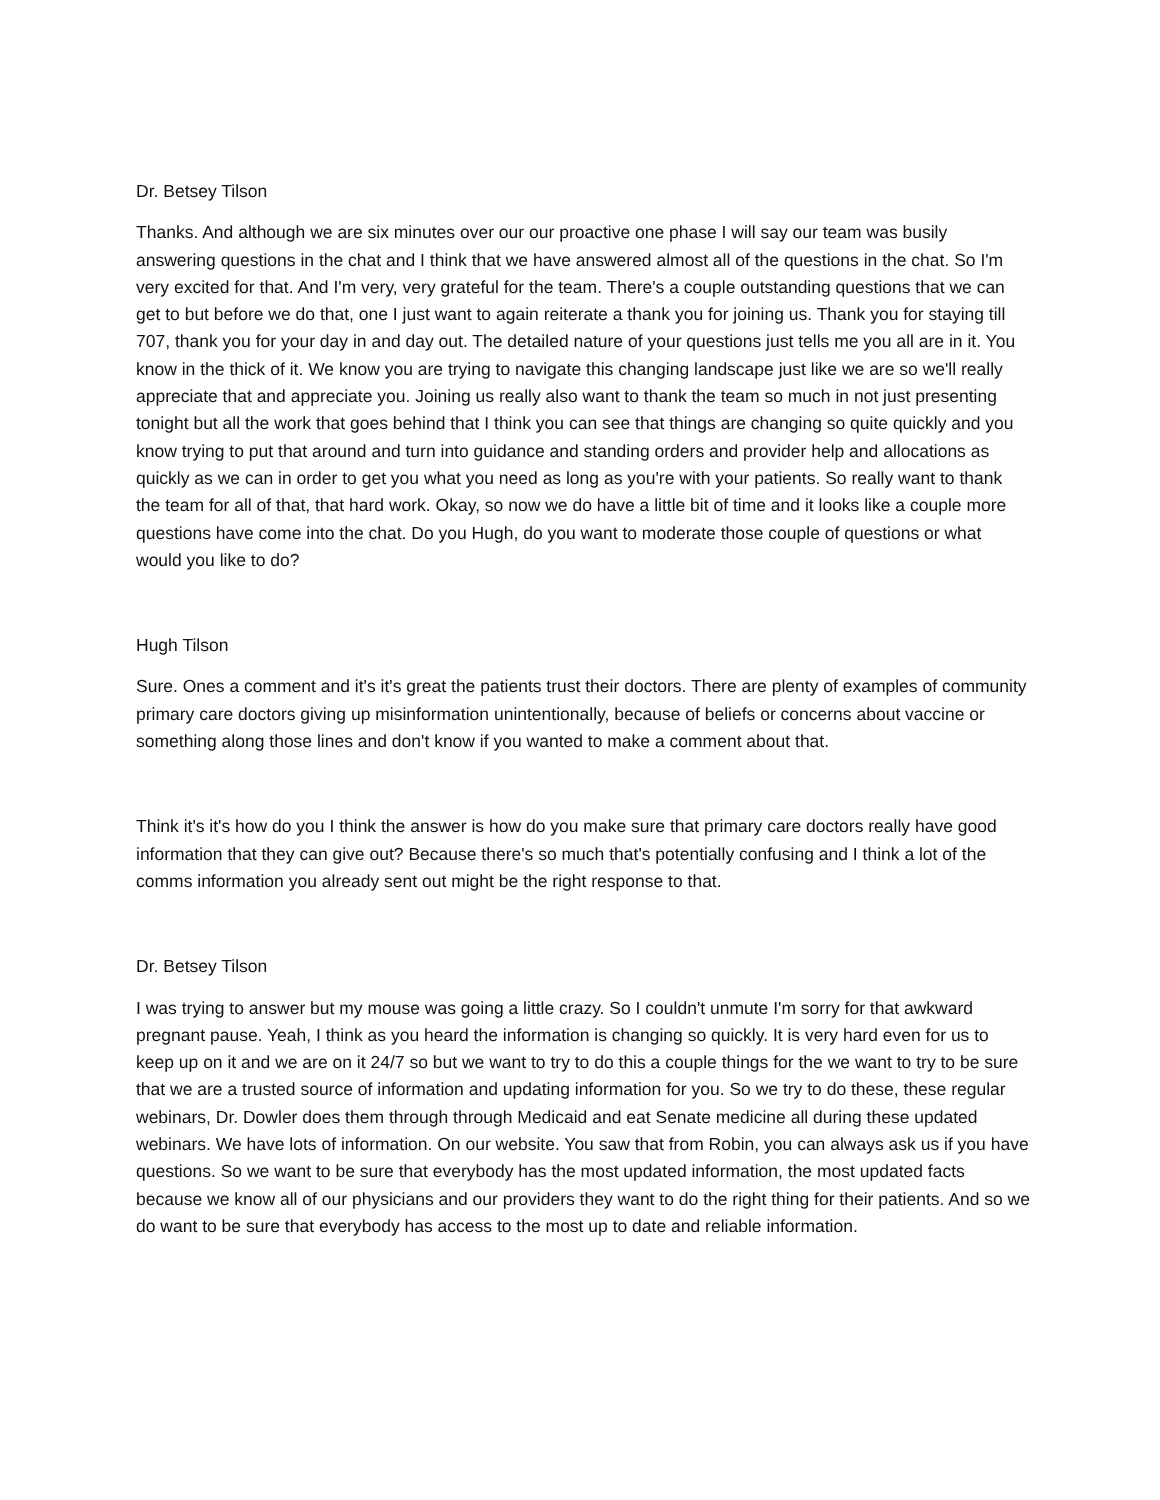Dr. Betsey Tilson
Thanks. And although we are six minutes over our our proactive one phase I will say our team was busily answering questions in the chat and I think that we have answered almost all of the questions in the chat. So I'm very excited for that. And I'm very, very grateful for the team. There's a couple outstanding questions that we can get to but before we do that, one I just want to again reiterate a thank you for joining us. Thank you for staying till 707, thank you for your day in and day out. The detailed nature of your questions just tells me you all are in it. You know in the thick of it. We know you are trying to navigate this changing landscape just like we are so we'll really appreciate that and appreciate you. Joining us really also want to thank the team so much in not just presenting tonight but all the work that goes behind that I think you can see that things are changing so quite quickly and you know trying to put that around and turn into guidance and standing orders and provider help and allocations as quickly as we can in order to get you what you need as long as you're with your patients. So really want to thank the team for all of that, that hard work. Okay, so now we do have a little bit of time and it looks like a couple more questions have come into the chat. Do you Hugh, do you want to moderate those couple of questions or what would you like to do?
Hugh Tilson
Sure. Ones a comment and it's it's great the patients trust their doctors. There are plenty of examples of community primary care doctors giving up misinformation unintentionally, because of beliefs or concerns about vaccine or something along those lines and don't know if you wanted to make a comment about that.
Think it's it's how do you I think the answer is how do you make sure that primary care doctors really have good information that they can give out? Because there's so much that's potentially confusing and I think a lot of the comms information you already sent out might be the right response to that.
Dr. Betsey Tilson
I was trying to answer but my mouse was going a little crazy. So I couldn't unmute I'm sorry for that awkward pregnant pause. Yeah, I think as you heard the information is changing so quickly. It is very hard even for us to keep up on it and we are on it 24/7 so but we want to try to do this a couple things for the we want to try to be sure that we are a trusted source of information and updating information for you. So we try to do these, these regular webinars, Dr. Dowler does them through through Medicaid and eat Senate medicine all during these updated webinars. We have lots of information. On our website. You saw that from Robin, you can always ask us if you have questions. So we want to be sure that everybody has the most updated information, the most updated facts because we know all of our physicians and our providers they want to do the right thing for their patients. And so we do want to be sure that everybody has access to the most up to date and reliable information.